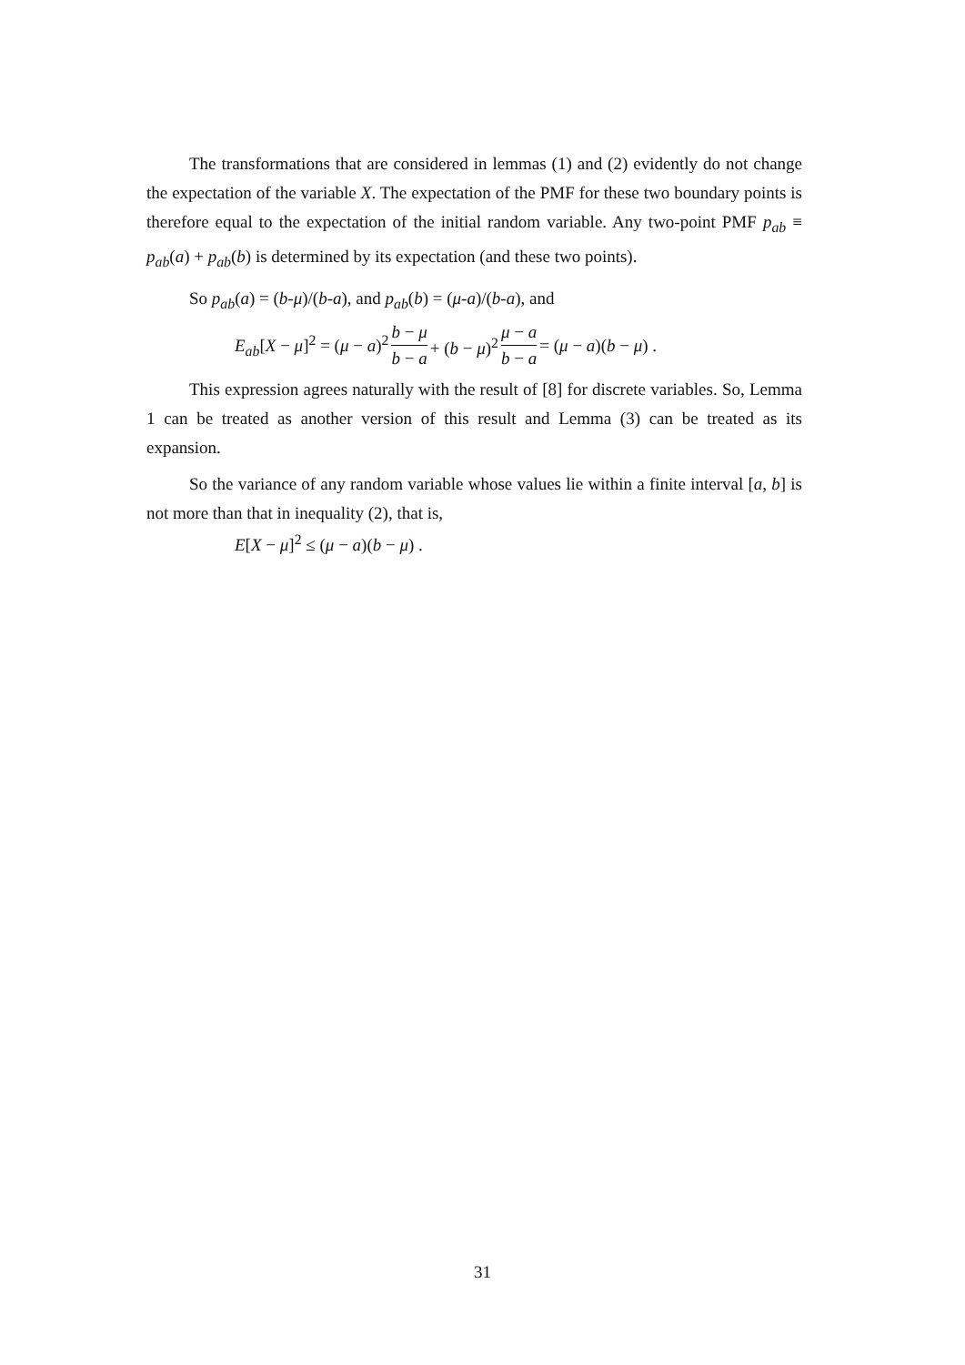The transformations that are considered in lemmas (1) and (2) evidently do not change the expectation of the variable X. The expectation of the PMF for these two boundary points is therefore equal to the expectation of the initial random variable. Any two-point PMF p<sub>ab</sub> ≡ p<sub>ab</sub>(a) + p<sub>ab</sub>(b) is determined by its expectation (and these two points).
So p<sub>ab</sub>(a) = (b-μ)/(b-a), and p<sub>ab</sub>(b) = (μ-a)/(b-a), and
E<sub>ab</sub>[X − μ]<sup>2</sup> = (μ − a)<sup>2</sup> b − μ b − a + (b − μ)<sup>2</sup> μ − a b − a = (μ − a)(b − μ) .
This expression agrees naturally with the result of [8] for discrete variables. So, Lemma 1 can be treated as another version of this result and Lemma (3) can be treated as its expansion.
So the variance of any random variable whose values lie within a finite interval [a, b] is not more than that in inequality (2), that is,
E[X − μ]<sup>2</sup> ≤ (μ − a)(b − μ) .
31